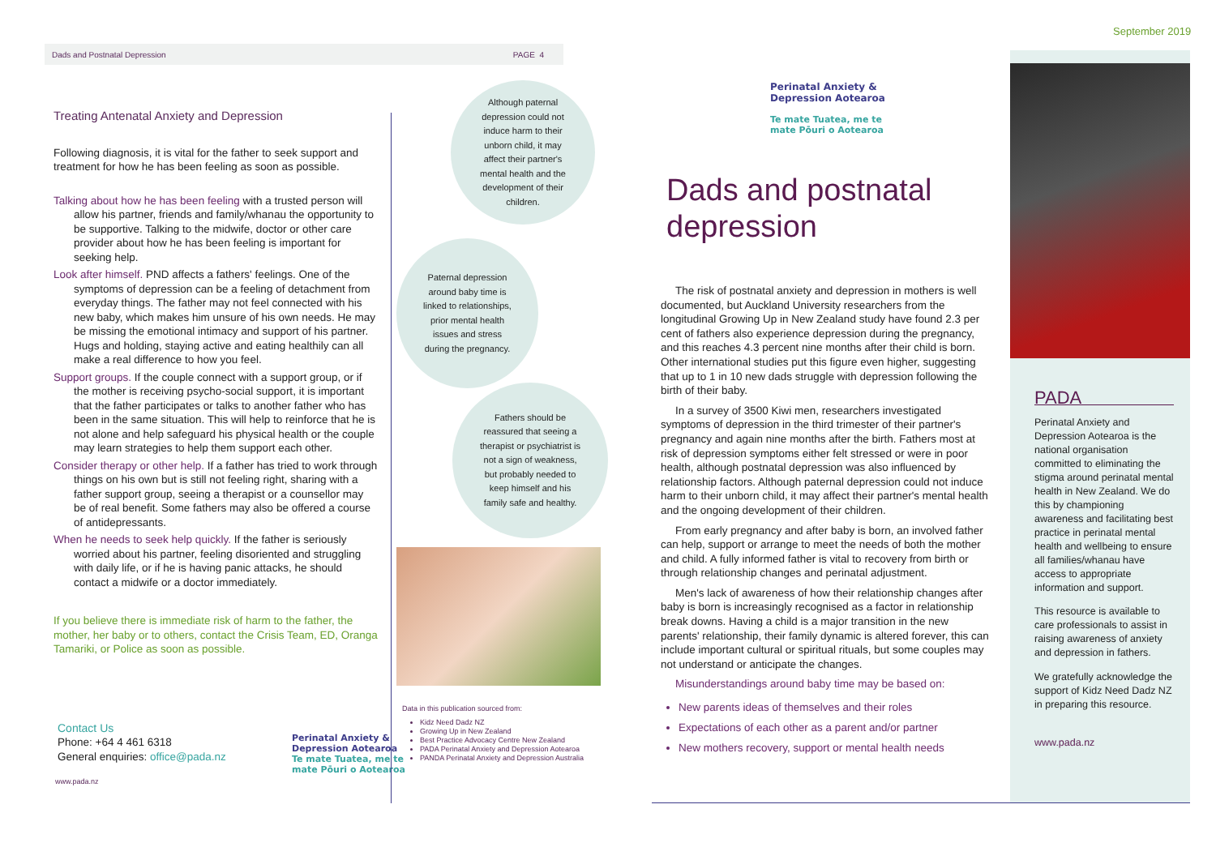Dads and Postnatal Depression PAGE 4
Treating Antenatal Anxiety and Depression
Following diagnosis, it is vital for the father to seek support and treatment for how he has been feeling as soon as possible.
Talking about how he has been feeling with a trusted person will allow his partner, friends and family/whanau the opportunity to be supportive. Talking to the midwife, doctor or other care provider about how he has been feeling is important for seeking help.
Look after himself. PND affects a fathers' feelings. One of the symptoms of depression can be a feeling of detachment from everyday things. The father may not feel connected with his new baby, which makes him unsure of his own needs. He may be missing the emotional intimacy and support of his partner. Hugs and holding, staying active and eating healthily can all make a real difference to how you feel.
Support groups. If the couple connect with a support group, or if the mother is receiving psycho-social support, it is important that the father participates or talks to another father who has been in the same situation. This will help to reinforce that he is not alone and help safeguard his physical health or the couple may learn strategies to help them support each other.
Consider therapy or other help. If a father has tried to work through things on his own but is still not feeling right, sharing with a father support group, seeing a therapist or a counsellor may be of real benefit. Some fathers may also be offered a course of antidepressants.
When he needs to seek help quickly. If the father is seriously worried about his partner, feeling disoriented and struggling with daily life, or if he is having panic attacks, he should contact a midwife or a doctor immediately.
If you believe there is immediate risk of harm to the father, the mother, her baby or to others, contact the Crisis Team, ED, Oranga Tamariki, or Police as soon as possible.
Contact Us
Phone: +64 4 461 6318
General enquiries: office@pada.nz
www.pada.nz
Perinatal Anxiety & Depression Aotearoa
Te mate Tuatea, me te mate Pōuri o Aotearoa
Although paternal depression could not induce harm to their unborn child, it may affect their partner's mental health and the development of their children.
Paternal depression around baby time is linked to relationships, prior mental health issues and stress during the pregnancy.
Fathers should be reassured that seeing a therapist or psychiatrist is not a sign of weakness, but probably needed to keep himself and his family safe and healthy.
Data in this publication sourced from:
Kidz Need Dadz NZ
Growing Up in New Zealand
Best Practice Advocacy Centre New Zealand
PADA Perinatal Anxiety and Depression Aotearoa
PANDA Perinatal Anxiety and Depression Australia
Perinatal Anxiety & Depression Aotearoa
Te mate Tuatea, me te mate Pōuri o Aotearoa
September 2019
Dads and postnatal
depression
The risk of postnatal anxiety and depression in mothers is well documented, but Auckland University researchers from the longitudinal Growing Up in New Zealand study have found 2.3 per cent of fathers also experience depression during the pregnancy, and this reaches 4.3 percent nine months after their child is born. Other international studies put this figure even higher, suggesting that up to 1 in 10 new dads struggle with depression following the birth of their baby.
In a survey of 3500 Kiwi men, researchers investigated symptoms of depression in the third trimester of their partner's pregnancy and again nine months after the birth. Fathers most at risk of depression symptoms either felt stressed or were in poor health, although postnatal depression was also influenced by relationship factors. Although paternal depression could not induce harm to their unborn child, it may affect their partner's mental health and the ongoing development of their children.
From early pregnancy and after baby is born, an involved father can help, support or arrange to meet the needs of both the mother and child. A fully informed father is vital to recovery from birth or through relationship changes and perinatal adjustment.
Men's lack of awareness of how their relationship changes after baby is born is increasingly recognised as a factor in relationship break downs. Having a child is a major transition in the new parents' relationship, their family dynamic is altered forever, this can include important cultural or spiritual rituals, but some couples may not understand or anticipate the changes.
Misunderstandings around baby time may be based on:
New parents ideas of themselves and their roles
Expectations of each other as a parent and/or partner
New mothers recovery, support or mental health needs
PADA
Perinatal Anxiety and Depression Aotearoa is the national organisation committed to eliminating the stigma around perinatal mental health in New Zealand. We do this by championing awareness and facilitating best practice in perinatal mental health and wellbeing to ensure all families/whanau have access to appropriate information and support.
This resource is available to care professionals to assist in raising awareness of anxiety and depression in fathers.
We gratefully acknowledge the support of Kidz Need Dadz NZ in preparing this resource.
www.pada.nz